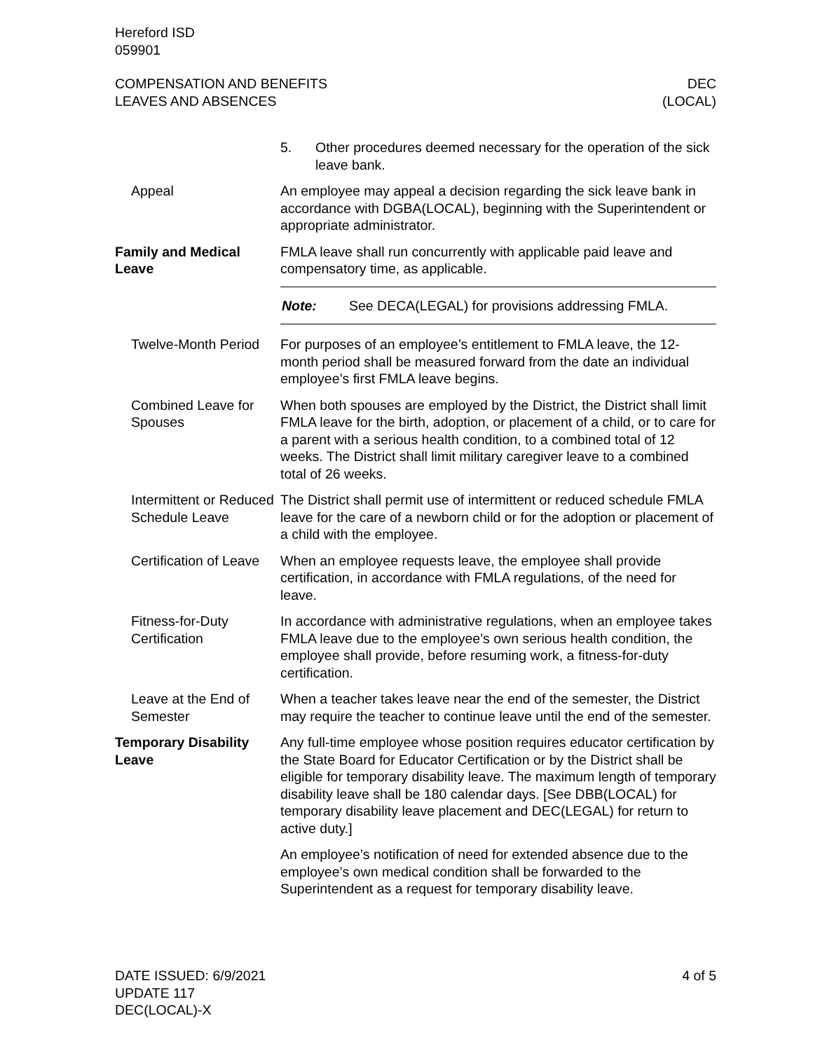Hereford ISD
059901
COMPENSATION AND BENEFITS
LEAVES AND ABSENCES
DEC
(LOCAL)
5. Other procedures deemed necessary for the operation of the sick leave bank.
Appeal An employee may appeal a decision regarding the sick leave bank in accordance with DGBA(LOCAL), beginning with the Superinten­dent or appropriate administrator.
Family and Medical Leave
FMLA leave shall run concurrently with applicable paid leave and compensatory time, as applicable.
Note: See DECA(LEGAL) for provisions addressing FMLA.
Twelve-Month Period
For purposes of an employee’s entitlement to FMLA leave, the 12-month period shall be measured forward from the date an individ­ual employee’s first FMLA leave begins.
Combined Leave for Spouses
When both spouses are employed by the District, the District shall limit FMLA leave for the birth, adoption, or placement of a child, or to care for a parent with a serious health condition, to a combined total of 12 weeks. The District shall limit military caregiver leave to a combined total of 26 weeks.
Intermittent or Reduced Schedule Leave
The District shall permit use of intermittent or reduced schedule FMLA leave for the care of a newborn child or for the adoption or placement of a child with the employee.
Certification of Leave
When an employee requests leave, the employee shall provide certification, in accordance with FMLA regulations, of the need for leave.
Fitness-for-Duty Certification
In accordance with administrative regulations, when an employee takes FMLA leave due to the employee’s own serious health condi­tion, the employee shall provide, before resuming work, a fitness-for-duty certification.
Leave at the End of Semester
When a teacher takes leave near the end of the semester, the Dis­trict may require the teacher to continue leave until the end of the semester.
Temporary Disability Leave
Any full-time employee whose position requires educator certifica­tion by the State Board for Educator Certification or by the District shall be eligible for temporary disability leave. The maximum length of temporary disability leave shall be 180 calendar days. [See DBB(LOCAL) for temporary disability leave placement and DEC(LEGAL) for return to active duty.]
An employee’s notification of need for extended absence due to the employee’s own medical condition shall be forwarded to the Superintendent as a request for temporary disability leave.
DATE ISSUED: 6/9/2021
UPDATE 117
DEC(LOCAL)-X
4 of 5